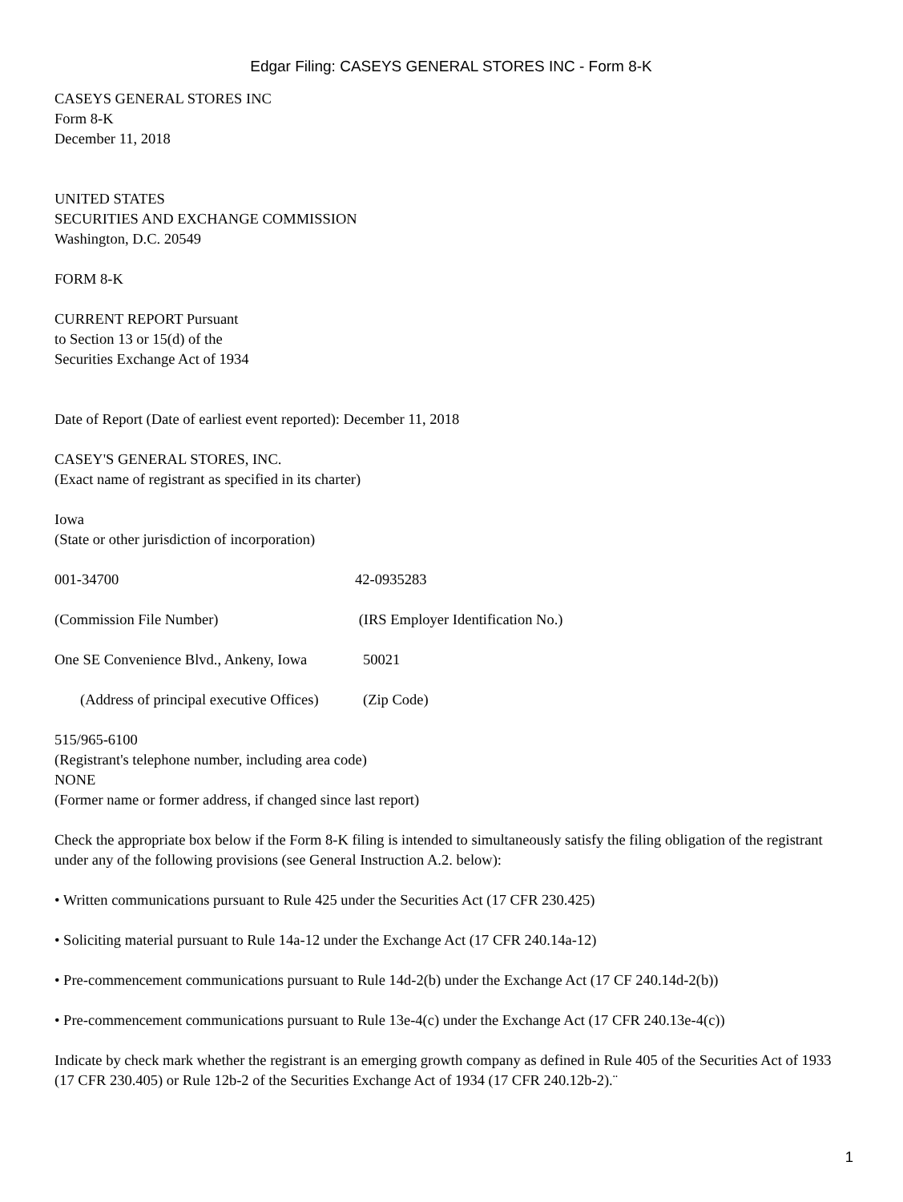Edgar Filing: CASEYS GENERAL STORES INC - Form 8-K
CASEYS GENERAL STORES INC
Form 8-K
December 11, 2018
UNITED STATES
SECURITIES AND EXCHANGE COMMISSION
Washington, D.C. 20549
FORM 8-K
CURRENT REPORT Pursuant
to Section 13 or 15(d) of the
Securities Exchange Act of 1934
Date of Report (Date of earliest event reported): December 11, 2018
CASEY'S GENERAL STORES, INC.
(Exact name of registrant as specified in its charter)
Iowa
(State or other jurisdiction of incorporation)
001-34700 42-0935283
(Commission File Number) (IRS Employer Identification No.)
One SE Convenience Blvd., Ankeny, Iowa 50021
(Address of principal executive Offices) (Zip Code)
515/965-6100
(Registrant's telephone number, including area code)
NONE
(Former name or former address, if changed since last report)
Check the appropriate box below if the Form 8-K filing is intended to simultaneously satisfy the filing obligation of the registrant under any of the following provisions (see General Instruction A.2. below):
• Written communications pursuant to Rule 425 under the Securities Act (17 CFR 230.425)
• Soliciting material pursuant to Rule 14a-12 under the Exchange Act (17 CFR 240.14a-12)
• Pre-commencement communications pursuant to Rule 14d-2(b) under the Exchange Act (17 CF 240.14d-2(b))
• Pre-commencement communications pursuant to Rule 13e-4(c) under the Exchange Act (17 CFR 240.13e-4(c))
Indicate by check mark whether the registrant is an emerging growth company as defined in Rule 405 of the Securities Act of 1933 (17 CFR 230.405) or Rule 12b-2 of the Securities Exchange Act of 1934 (17 CFR 240.12b-2).¨
1